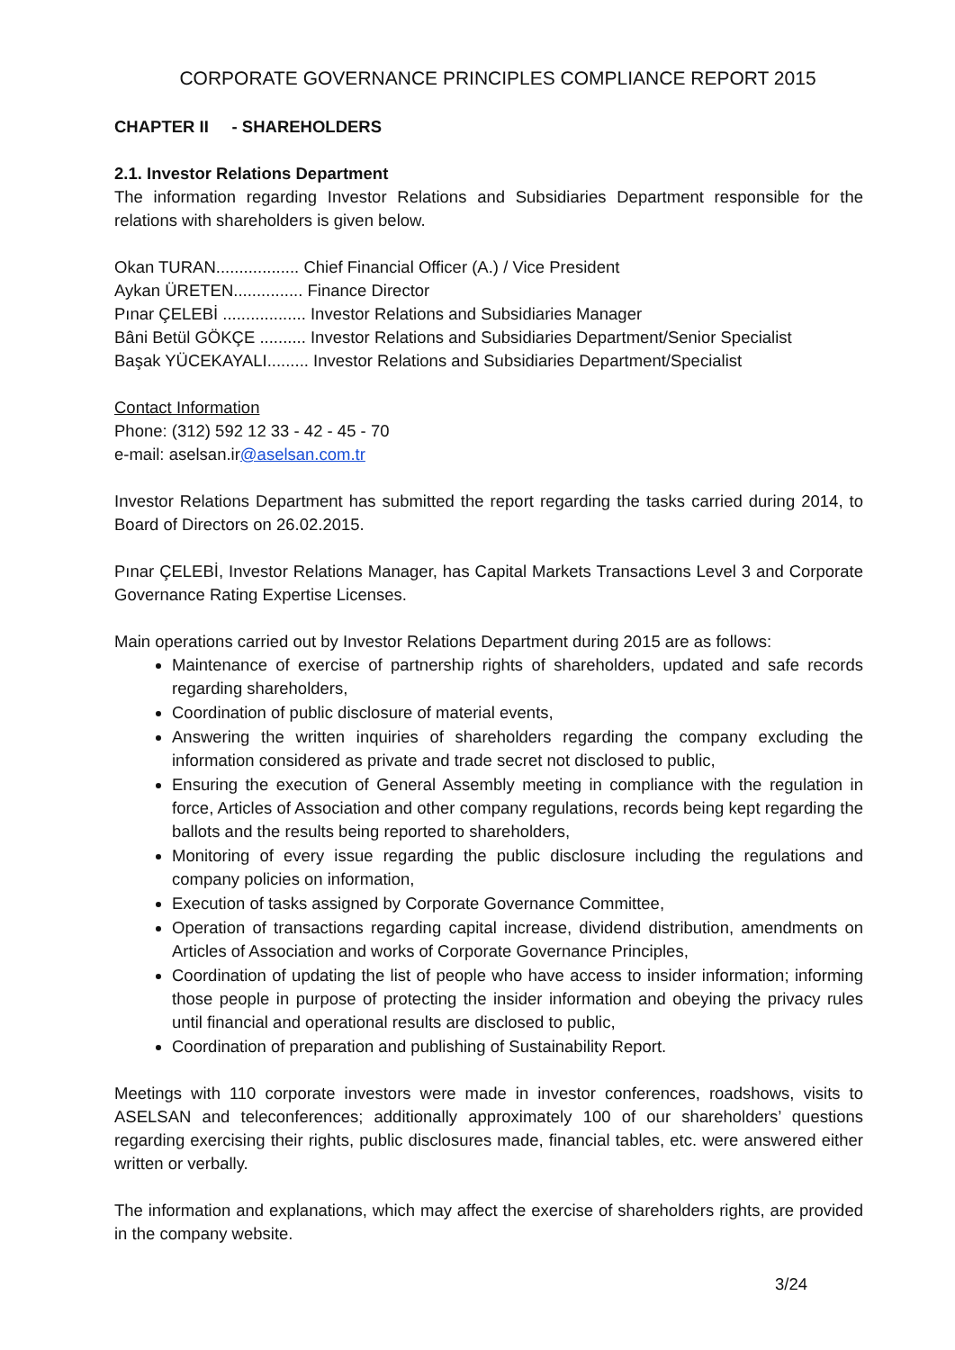CORPORATE GOVERNANCE PRINCIPLES COMPLIANCE REPORT 2015
CHAPTER II - SHAREHOLDERS
2.1. Investor Relations Department
The information regarding Investor Relations and Subsidiaries Department responsible for the relations with shareholders is given below.
Okan TURAN.................. Chief Financial Officer (A.) / Vice President
Aykan ÜRETEN............... Finance Director
Pınar ÇELEBİ .................. Investor Relations and Subsidiaries Manager
Bâni Betül GÖKÇE .......... Investor Relations and Subsidiaries Department/Senior Specialist
Başak YÜCEKAYALI......... Investor Relations and Subsidiaries Department/Specialist
Contact Information
Phone: (312) 592 12 33 - 42 - 45 - 70
e-mail: aselsan.ir@aselsan.com.tr
Investor Relations Department has submitted the report regarding the tasks carried during 2014, to Board of Directors on 26.02.2015.
Pınar ÇELEBİ, Investor Relations Manager, has Capital Markets Transactions Level 3 and Corporate Governance Rating Expertise Licenses.
Main operations carried out by Investor Relations Department during 2015 are as follows:
Maintenance of exercise of partnership rights of shareholders, updated and safe records regarding shareholders,
Coordination of public disclosure of material events,
Answering the written inquiries of shareholders regarding the company excluding the information considered as private and trade secret not disclosed to public,
Ensuring the execution of General Assembly meeting in compliance with the regulation in force, Articles of Association and other company regulations, records being kept regarding the ballots and the results being reported to shareholders,
Monitoring of every issue regarding the public disclosure including the regulations and company policies on information,
Execution of tasks assigned by Corporate Governance Committee,
Operation of transactions regarding capital increase, dividend distribution, amendments on Articles of Association and works of Corporate Governance Principles,
Coordination of updating the list of people who have access to insider information; informing those people in purpose of protecting the insider information and obeying the privacy rules until financial and operational results are disclosed to public,
Coordination of preparation and publishing of Sustainability Report.
Meetings with 110 corporate investors were made in investor conferences, roadshows, visits to ASELSAN and teleconferences; additionally approximately 100 of our shareholders’ questions regarding exercising their rights, public disclosures made, financial tables, etc. were answered either written or verbally.
The information and explanations, which may affect the exercise of shareholders rights, are provided in the company website.
3/24